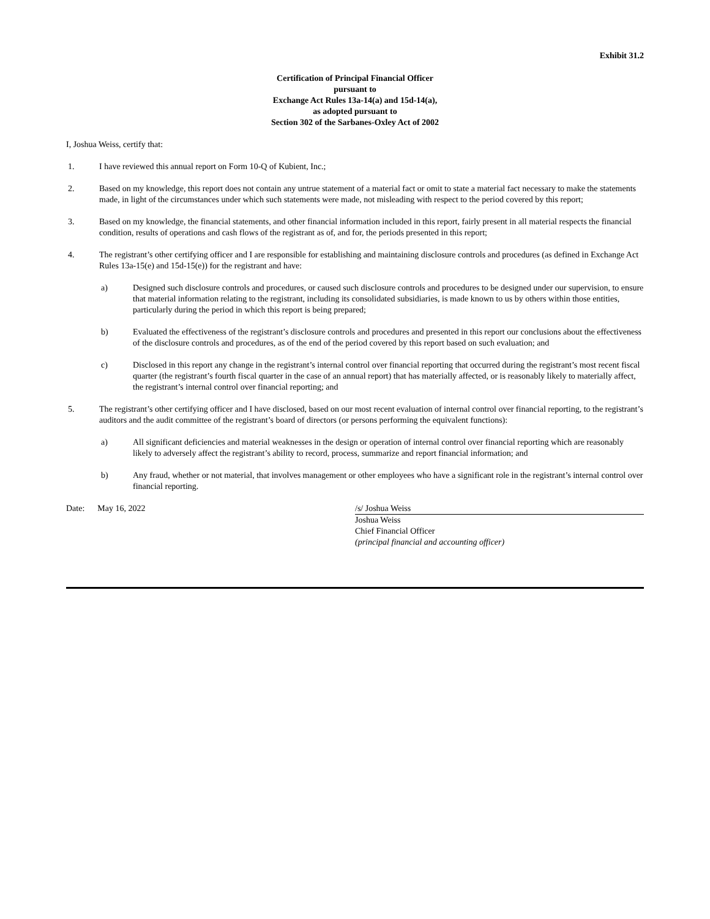Exhibit 31.2
Certification of Principal Financial Officer
pursuant to
Exchange Act Rules 13a-14(a) and 15d-14(a),
as adopted pursuant to
Section 302 of the Sarbanes-Oxley Act of 2002
I, Joshua Weiss, certify that:
1. I have reviewed this annual report on Form 10-Q of Kubient, Inc.;
2. Based on my knowledge, this report does not contain any untrue statement of a material fact or omit to state a material fact necessary to make the statements made, in light of the circumstances under which such statements were made, not misleading with respect to the period covered by this report;
3. Based on my knowledge, the financial statements, and other financial information included in this report, fairly present in all material respects the financial condition, results of operations and cash flows of the registrant as of, and for, the periods presented in this report;
4. The registrant’s other certifying officer and I are responsible for establishing and maintaining disclosure controls and procedures (as defined in Exchange Act Rules 13a-15(e) and 15d-15(e)) for the registrant and have:
a) Designed such disclosure controls and procedures, or caused such disclosure controls and procedures to be designed under our supervision, to ensure that material information relating to the registrant, including its consolidated subsidiaries, is made known to us by others within those entities, particularly during the period in which this report is being prepared;
b) Evaluated the effectiveness of the registrant’s disclosure controls and procedures and presented in this report our conclusions about the effectiveness of the disclosure controls and procedures, as of the end of the period covered by this report based on such evaluation; and
c) Disclosed in this report any change in the registrant’s internal control over financial reporting that occurred during the registrant’s most recent fiscal quarter (the registrant’s fourth fiscal quarter in the case of an annual report) that has materially affected, or is reasonably likely to materially affect, the registrant’s internal control over financial reporting; and
5. The registrant’s other certifying officer and I have disclosed, based on our most recent evaluation of internal control over financial reporting, to the registrant’s auditors and the audit committee of the registrant’s board of directors (or persons performing the equivalent functions):
a) All significant deficiencies and material weaknesses in the design or operation of internal control over financial reporting which are reasonably likely to adversely affect the registrant’s ability to record, process, summarize and report financial information; and
b) Any fraud, whether or not material, that involves management or other employees who have a significant role in the registrant’s internal control over financial reporting.
Date: May 16, 2022 /s/ Joshua Weiss
Joshua Weiss
Chief Financial Officer
(principal financial and accounting officer)